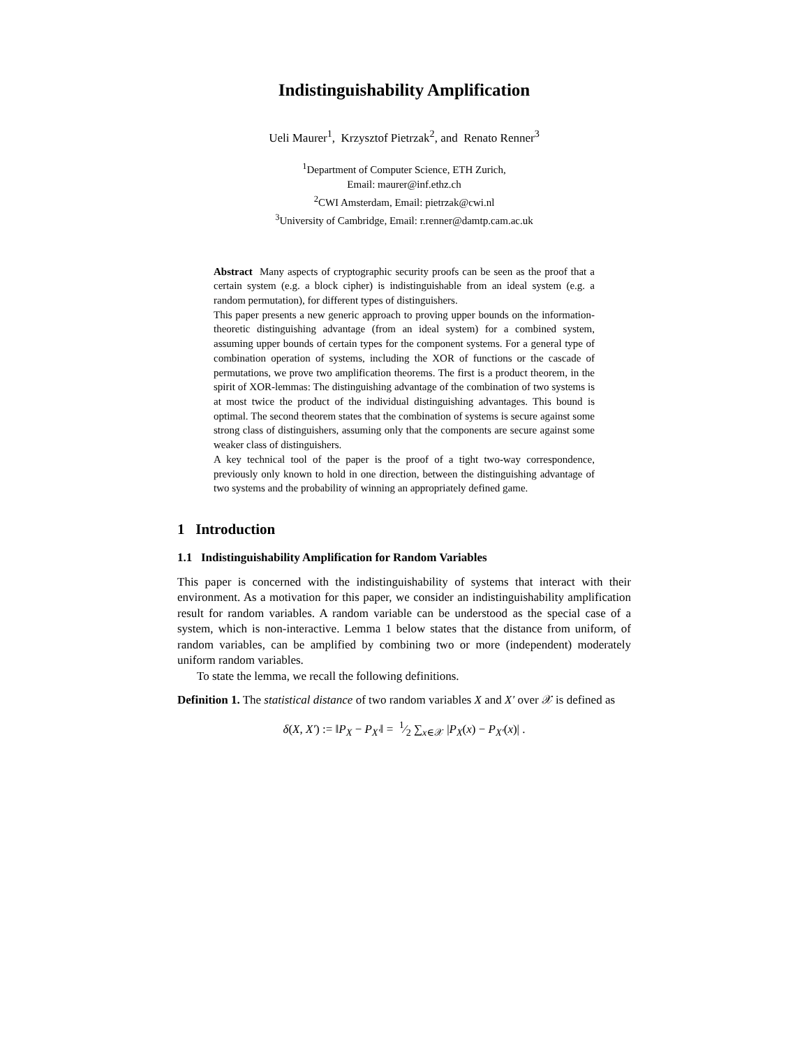Indistinguishability Amplification
Ueli Maurer<sup>1</sup>, Krzysztof Pietrzak<sup>2</sup>, and Renato Renner<sup>3</sup>
<sup>1</sup> Department of Computer Science, ETH Zurich,
Email: maurer@inf.ethz.ch
<sup>2</sup> CWI Amsterdam, Email: pietrzak@cwi.nl
<sup>3</sup> University of Cambridge, Email: r.renner@damtp.cam.ac.uk
Abstract Many aspects of cryptographic security proofs can be seen as the proof that a certain system (e.g. a block cipher) is indistinguishable from an ideal system (e.g. a random permutation), for different types of distinguishers.
This paper presents a new generic approach to proving upper bounds on the information-theoretic distinguishing advantage (from an ideal system) for a combined system, assuming upper bounds of certain types for the component systems. For a general type of combination operation of systems, including the XOR of functions or the cascade of permutations, we prove two amplification theorems. The first is a product theorem, in the spirit of XOR-lemmas: The distinguishing advantage of the combination of two systems is at most twice the product of the individual distinguishing advantages. This bound is optimal. The second theorem states that the combination of systems is secure against some strong class of distinguishers, assuming only that the components are secure against some weaker class of distinguishers.
A key technical tool of the paper is the proof of a tight two-way correspondence, previously only known to hold in one direction, between the distinguishing advantage of two systems and the probability of winning an appropriately defined game.
1 Introduction
1.1 Indistinguishability Amplification for Random Variables
This paper is concerned with the indistinguishability of systems that interact with their environment. As a motivation for this paper, we consider an indistinguishability amplification result for random variables. A random variable can be understood as the special case of a system, which is non-interactive. Lemma 1 below states that the distance from uniform, of random variables, can be amplified by combining two or more (independent) moderately uniform random variables.
To state the lemma, we recall the following definitions.
Definition 1. The statistical distance of two random variables X and X′ over 𝒳 is defined as
δ(X, X′) := ‖P<sub>X</sub> − P<sub>X′</sub>‖ = 1⁄2 ∑<sub>x∈𝒳</sub> |P<sub>X</sub>(x) − P<sub>X′</sub>(x)| .